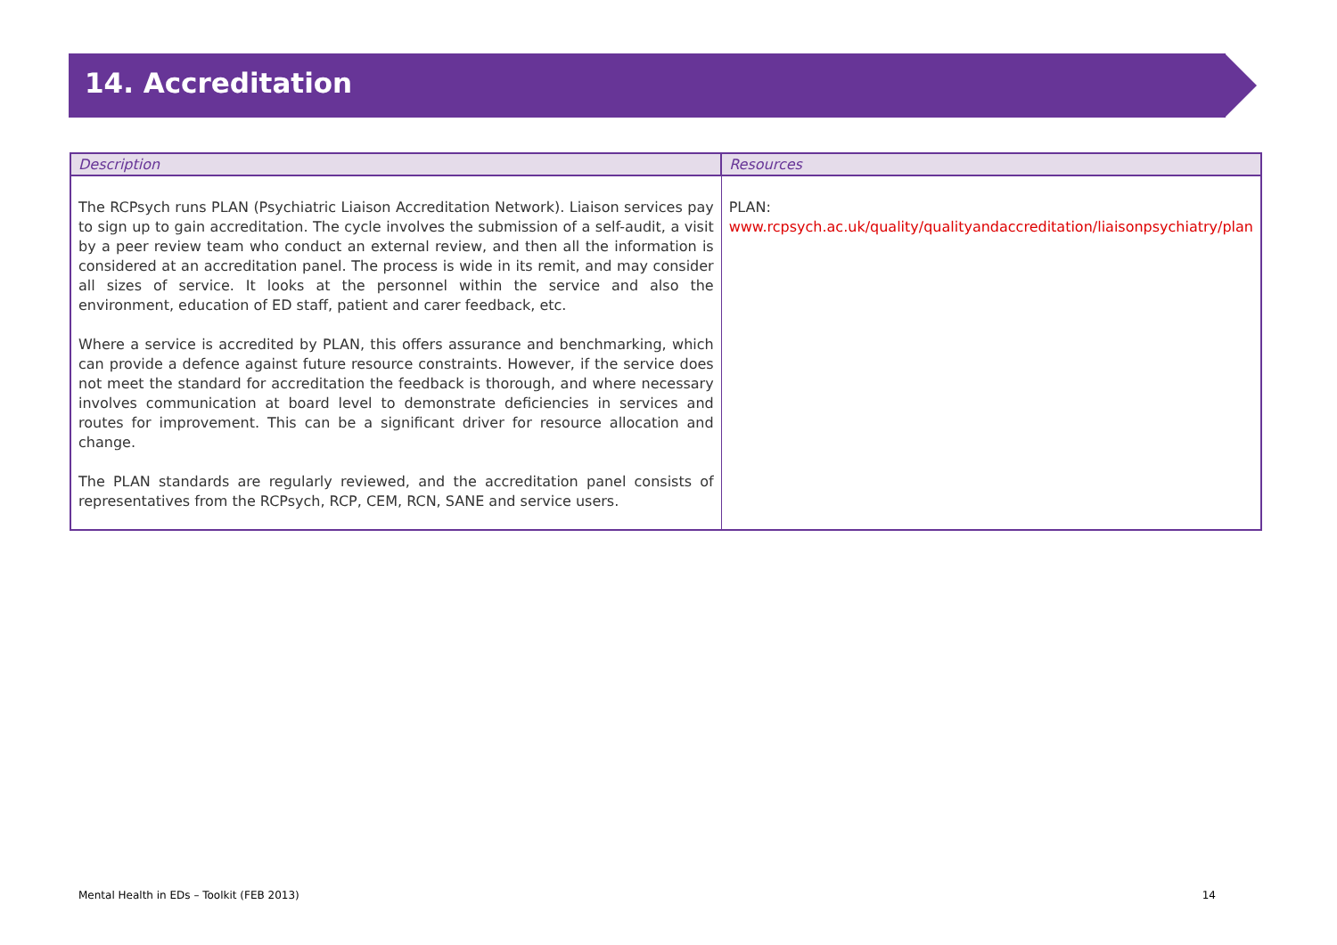14. Accreditation
| Description | Resources |
| --- | --- |
| The RCPsych runs PLAN (Psychiatric Liaison Accreditation Network). Liaison services pay to sign up to gain accreditation. The cycle involves the submission of a self-audit, a visit by a peer review team who conduct an external review, and then all the information is considered at an accreditation panel. The process is wide in its remit, and may consider all sizes of service. It looks at the personnel within the service and also the environment, education of ED staff, patient and carer feedback, etc. Where a service is accredited by PLAN, this offers assurance and benchmarking, which can provide a defence against future resource constraints. However, if the service does not meet the standard for accreditation the feedback is thorough, and where necessary involves communication at board level to demonstrate deficiencies in services and routes for improvement. This can be a significant driver for resource allocation and change. The PLAN standards are regularly reviewed, and the accreditation panel consists of representatives from the RCPsych, RCP, CEM, RCN, SANE and service users. | PLAN: www.rcpsych.ac.uk/quality/qualityandaccreditation/liaisonpsychiatry/plan |
Mental Health in EDs – Toolkit (FEB 2013) 14